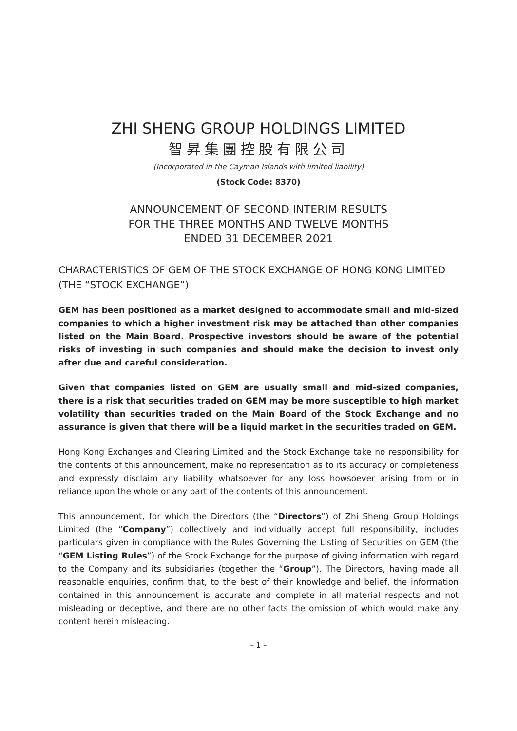ZHI SHENG GROUP HOLDINGS LIMITED
智昇集團控股有限公司
(Incorporated in the Cayman Islands with limited liability)
(Stock Code: 8370)
ANNOUNCEMENT OF SECOND INTERIM RESULTS
FOR THE THREE MONTHS AND TWELVE MONTHS
ENDED 31 DECEMBER 2021
CHARACTERISTICS OF GEM OF THE STOCK EXCHANGE OF HONG KONG LIMITED (THE “STOCK EXCHANGE”)
GEM has been positioned as a market designed to accommodate small and mid-sized companies to which a higher investment risk may be attached than other companies listed on the Main Board. Prospective investors should be aware of the potential risks of investing in such companies and should make the decision to invest only after due and careful consideration.
Given that companies listed on GEM are usually small and mid-sized companies, there is a risk that securities traded on GEM may be more susceptible to high market volatility than securities traded on the Main Board of the Stock Exchange and no assurance is given that there will be a liquid market in the securities traded on GEM.
Hong Kong Exchanges and Clearing Limited and the Stock Exchange take no responsibility for the contents of this announcement, make no representation as to its accuracy or completeness and expressly disclaim any liability whatsoever for any loss howsoever arising from or in reliance upon the whole or any part of the contents of this announcement.
This announcement, for which the Directors (the “Directors”) of Zhi Sheng Group Holdings Limited (the “Company”) collectively and individually accept full responsibility, includes particulars given in compliance with the Rules Governing the Listing of Securities on GEM (the “GEM Listing Rules”) of the Stock Exchange for the purpose of giving information with regard to the Company and its subsidiaries (together the “Group”). The Directors, having made all reasonable enquiries, confirm that, to the best of their knowledge and belief, the information contained in this announcement is accurate and complete in all material respects and not misleading or deceptive, and there are no other facts the omission of which would make any content herein misleading.
– 1 –